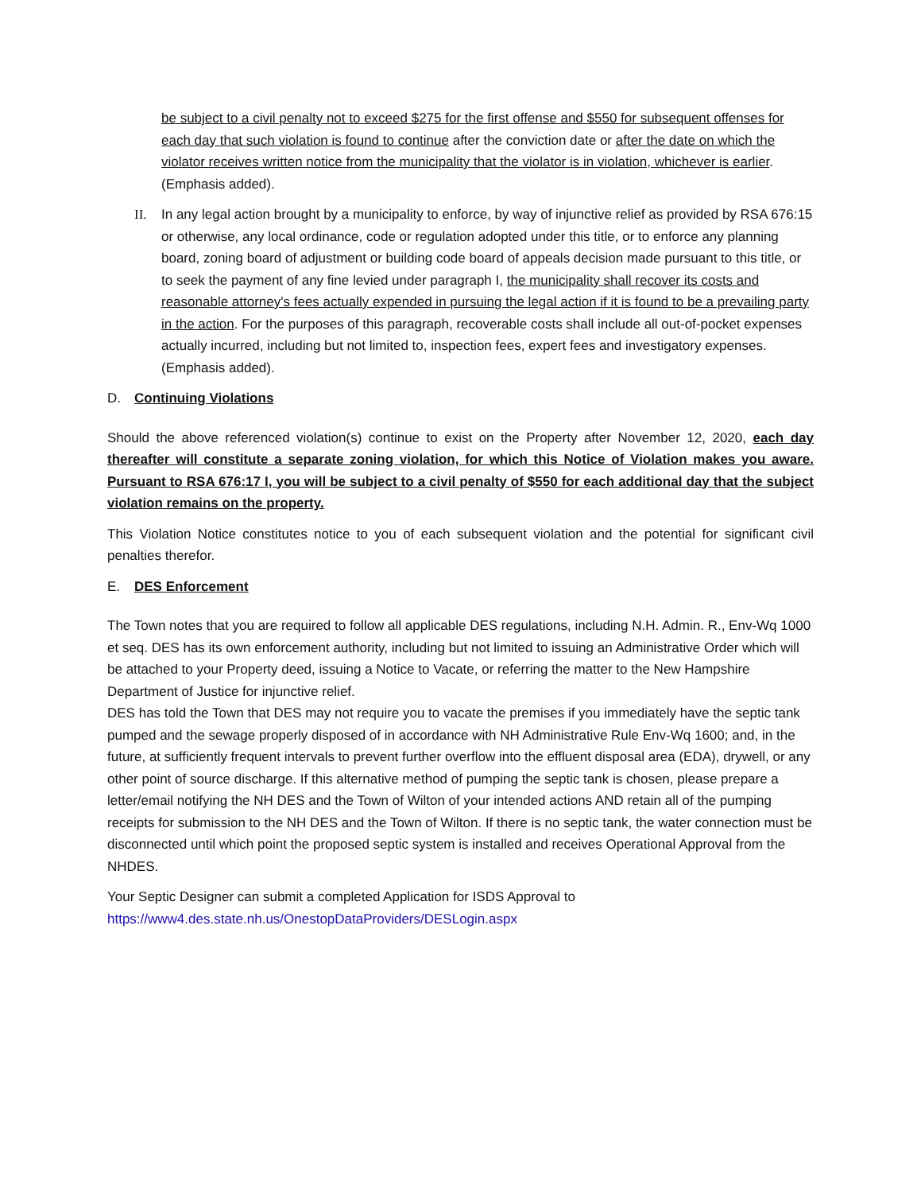be subject to a civil penalty not to exceed $275 for the first offense and $550 for subsequent offenses for each day that such violation is found to continue after the conviction date or after the date on which the violator receives written notice from the municipality that the violator is in violation, whichever is earlier. (Emphasis added).
II. In any legal action brought by a municipality to enforce, by way of injunctive relief as provided by RSA 676:15 or otherwise, any local ordinance, code or regulation adopted under this title, or to enforce any planning board, zoning board of adjustment or building code board of appeals decision made pursuant to this title, or to seek the payment of any fine levied under paragraph I, the municipality shall recover its costs and reasonable attorney's fees actually expended in pursuing the legal action if it is found to be a prevailing party in the action. For the purposes of this paragraph, recoverable costs shall include all out-of-pocket expenses actually incurred, including but not limited to, inspection fees, expert fees and investigatory expenses. (Emphasis added).
D. Continuing Violations
Should the above referenced violation(s) continue to exist on the Property after November 12, 2020, each day thereafter will constitute a separate zoning violation, for which this Notice of Violation makes you aware. Pursuant to RSA 676:17 I, you will be subject to a civil penalty of $550 for each additional day that the subject violation remains on the property.
This Violation Notice constitutes notice to you of each subsequent violation and the potential for significant civil penalties therefor.
E. DES Enforcement
The Town notes that you are required to follow all applicable DES regulations, including N.H. Admin. R., Env-Wq 1000 et seq. DES has its own enforcement authority, including but not limited to issuing an Administrative Order which will be attached to your Property deed, issuing a Notice to Vacate, or referring the matter to the New Hampshire Department of Justice for injunctive relief.
DES has told the Town that DES may not require you to vacate the premises if you immediately have the septic tank pumped and the sewage properly disposed of in accordance with NH Administrative Rule Env-Wq 1600; and, in the future, at sufficiently frequent intervals to prevent further overflow into the effluent disposal area (EDA), drywell, or any other point of source discharge. If this alternative method of pumping the septic tank is chosen, please prepare a letter/email notifying the NH DES and the Town of Wilton of your intended actions AND retain all of the pumping receipts for submission to the NH DES and the Town of Wilton. If there is no septic tank, the water connection must be disconnected until which point the proposed septic system is installed and receives Operational Approval from the NHDES.
Your Septic Designer can submit a completed Application for ISDS Approval to
https://www4.des.state.nh.us/OnestopDataProviders/DESLogin.aspx